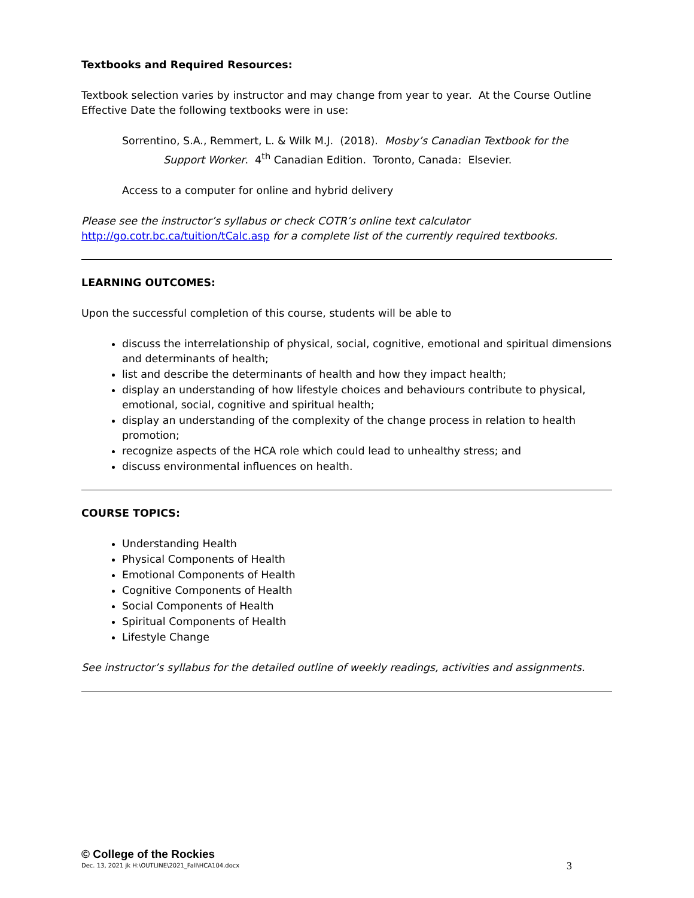Textbooks and Required Resources:
Textbook selection varies by instructor and may change from year to year. At the Course Outline Effective Date the following textbooks were in use:
Sorrentino, S.A., Remmert, L. & Wilk M.J. (2018). Mosby’s Canadian Textbook for the Support Worker. 4<sup>th</sup> Canadian Edition. Toronto, Canada: Elsevier.
Access to a computer for online and hybrid delivery
Please see the instructor’s syllabus or check COTR’s online text calculator
http://go.cotr.bc.ca/tuition/tCalc.asp for a complete list of the currently required textbooks.
LEARNING OUTCOMES:
Upon the successful completion of this course, students will be able to
discuss the interrelationship of physical, social, cognitive, emotional and spiritual dimensions and determinants of health;
list and describe the determinants of health and how they impact health;
display an understanding of how lifestyle choices and behaviours contribute to physical, emotional, social, cognitive and spiritual health;
display an understanding of the complexity of the change process in relation to health promotion;
recognize aspects of the HCA role which could lead to unhealthy stress; and
discuss environmental influences on health.
COURSE TOPICS:
Understanding Health
Physical Components of Health
Emotional Components of Health
Cognitive Components of Health
Social Components of Health
Spiritual Components of Health
Lifestyle Change
See instructor’s syllabus for the detailed outline of weekly readings, activities and assignments.
© College of the Rockies
Dec. 13, 2021 jk H:\OUTLINE\2021_Fall\HCA104.docx 3